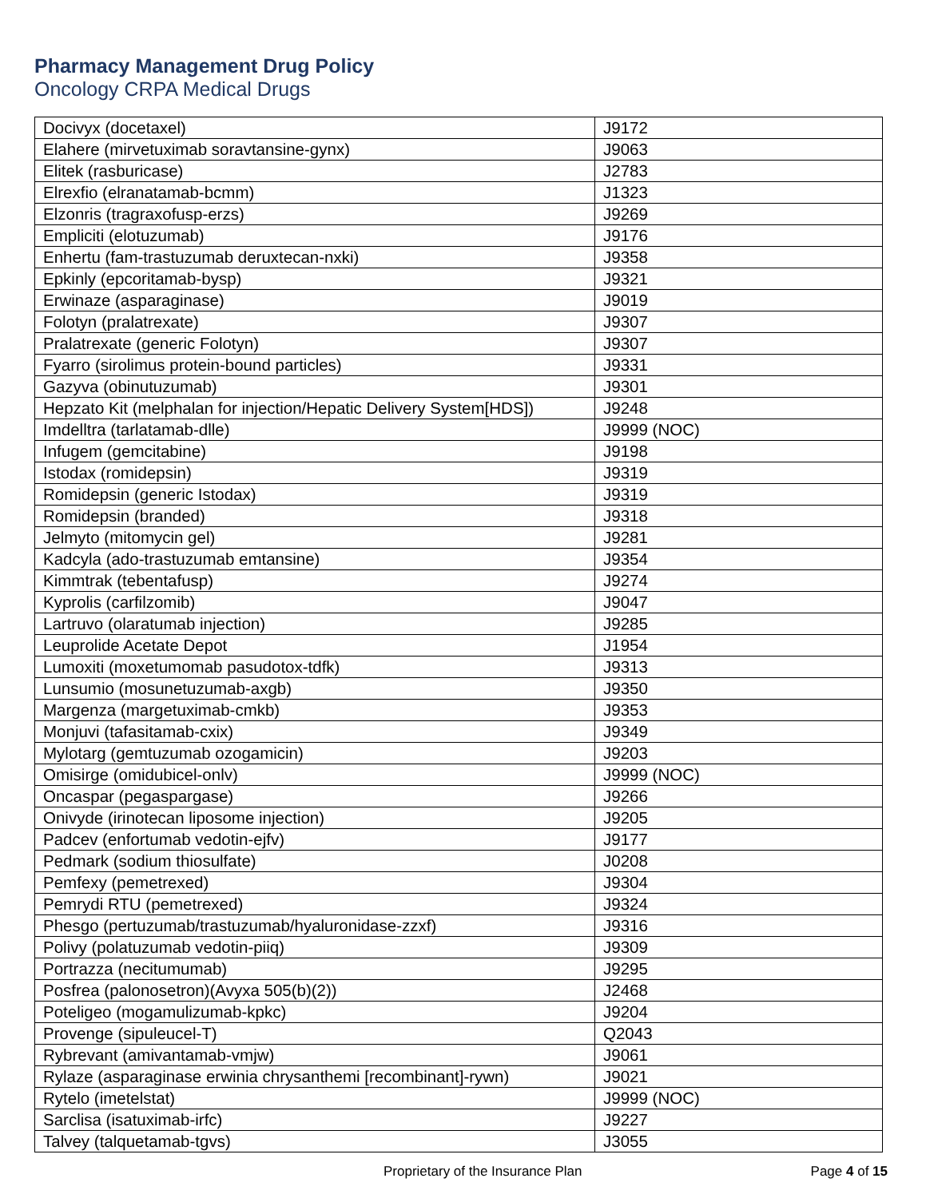Pharmacy Management Drug Policy
Oncology CRPA Medical Drugs
| Docivyx (docetaxel) | J9172 |
| Elahere (mirvetuximab soravtansine-gynx) | J9063 |
| Elitek (rasburicase) | J2783 |
| Elrexfio (elranatamab-bcmm) | J1323 |
| Elzonris (tragraxofusp-erzs) | J9269 |
| Empliciti (elotuzumab) | J9176 |
| Enhertu (fam-trastuzumab deruxtecan-nxki) | J9358 |
| Epkinly (epcoritamab-bysp) | J9321 |
| Erwinaze (asparaginase) | J9019 |
| Folotyn (pralatrexate) | J9307 |
| Pralatrexate (generic Folotyn) | J9307 |
| Fyarro (sirolimus protein-bound particles) | J9331 |
| Gazyva (obinutuzumab) | J9301 |
| Hepzato Kit (melphalan for injection/Hepatic Delivery System[HDS]) | J9248 |
| Imdelltra (tarlatamab-dlle) | J9999 (NOC) |
| Infugem (gemcitabine) | J9198 |
| Istodax (romidepsin) | J9319 |
| Romidepsin (generic Istodax) | J9319 |
| Romidepsin (branded) | J9318 |
| Jelmyto (mitomycin gel) | J9281 |
| Kadcyla (ado-trastuzumab emtansine) | J9354 |
| Kimmtrak (tebentafusp) | J9274 |
| Kyprolis (carfilzomib) | J9047 |
| Lartruvo (olaratumab injection) | J9285 |
| Leuprolide Acetate Depot | J1954 |
| Lumoxiti (moxetumomab pasudotox-tdfk) | J9313 |
| Lunsumio (mosunetuzumab-axgb) | J9350 |
| Margenza (margetuximab-cmkb) | J9353 |
| Monjuvi (tafasitamab-cxix) | J9349 |
| Mylotarg (gemtuzumab ozogamicin) | J9203 |
| Omisirge (omidubicel-onlv) | J9999 (NOC) |
| Oncaspar (pegaspargase) | J9266 |
| Onivyde (irinotecan liposome injection) | J9205 |
| Padcev (enfortumab vedotin-ejfv) | J9177 |
| Pedmark (sodium thiosulfate) | J0208 |
| Pemfexy (pemetrexed) | J9304 |
| Pemrydi RTU (pemetrexed) | J9324 |
| Phesgo (pertuzumab/trastuzumab/hyaluronidase-zzxf) | J9316 |
| Polivy (polatuzumab vedotin-piiq) | J9309 |
| Portrazza (necitumumab) | J9295 |
| Posfrea (palonosetron)(Avyxa 505(b)(2)) | J2468 |
| Poteligeo (mogamulizumab-kpkc) | J9204 |
| Provenge (sipuleucel-T) | Q2043 |
| Rybrevant (amivantamab-vmjw) | J9061 |
| Rylaze (asparaginase erwinia chrysanthemi [recombinant]-rywn) | J9021 |
| Rytelo (imetelstat) | J9999 (NOC) |
| Sarclisa (isatuximab-irfc) | J9227 |
| Talvey (talquetamab-tgvs) | J3055 |
Proprietary of the Insurance Plan Page 4 of 15